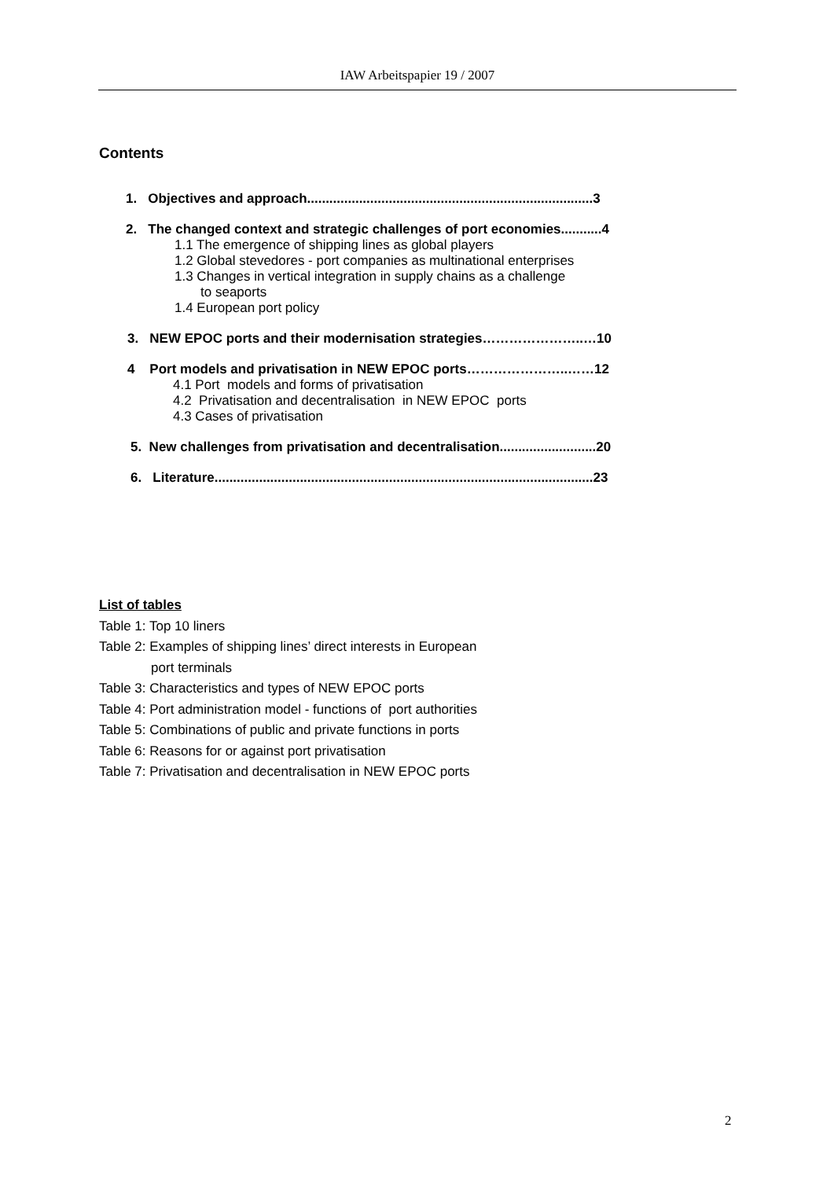IAW Arbeitspapier 19 / 2007
Contents
1. Objectives and approach.............................................................................3
2. The changed context and strategic challenges of port economies...........4
1.1 The emergence of shipping lines as global players
1.2 Global stevedores - port companies as multinational enterprises
1.3 Changes in vertical integration in supply chains as a challenge
to seaports
1.4 European port policy
3. NEW EPOC ports and their modernisation strategies…………………..…10
4 Port models and privatisation in NEW EPOC ports…………………..……12
4.1 Port models and forms of privatisation
4.2 Privatisation and decentralisation in NEW EPOC ports
4.3 Cases of privatisation
5. New challenges from privatisation and decentralisation..........................20
6. Literature......................................................................................................23
List of tables
Table 1: Top 10 liners
Table 2: Examples of shipping lines’ direct interests in European
port terminals
Table 3: Characteristics and types of NEW EPOC ports
Table 4: Port administration model - functions of port authorities
Table 5: Combinations of public and private functions in ports
Table 6: Reasons for or against port privatisation
Table 7: Privatisation and decentralisation in NEW EPOC ports
2